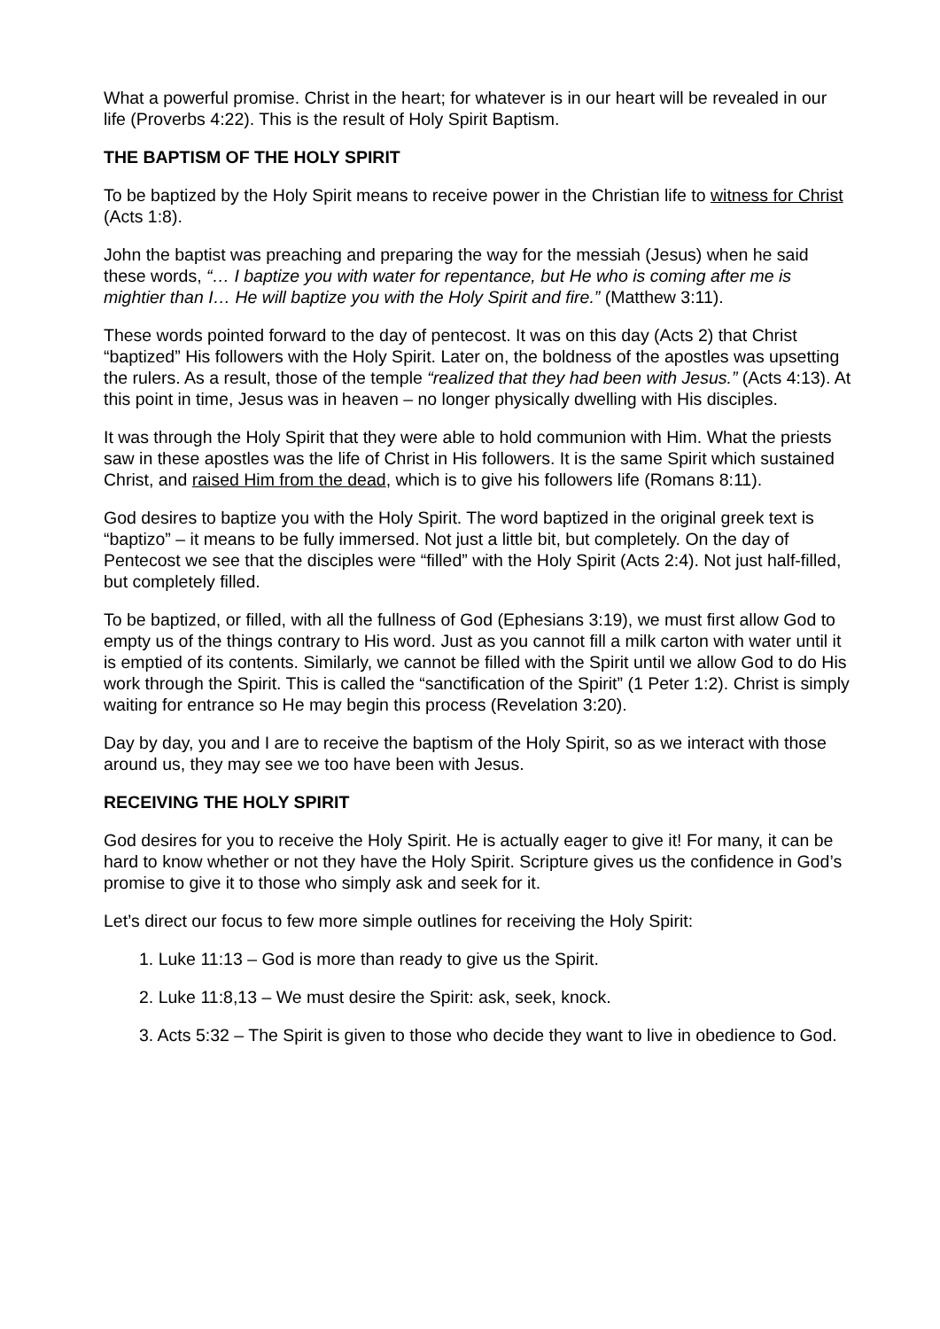What a powerful promise. Christ in the heart; for whatever is in our heart will be revealed in our life (Proverbs 4:22). This is the result of Holy Spirit Baptism.
THE BAPTISM OF THE HOLY SPIRIT
To be baptized by the Holy Spirit means to receive power in the Christian life to witness for Christ (Acts 1:8).
John the baptist was preaching and preparing the way for the messiah (Jesus) when he said these words, “… I baptize you with water for repentance, but He who is coming after me is mightier than I… He will baptize you with the Holy Spirit and fire.” (Matthew 3:11).
These words pointed forward to the day of pentecost. It was on this day (Acts 2) that Christ “baptized” His followers with the Holy Spirit. Later on, the boldness of the apostles was upsetting the rulers. As a result, those of the temple “realized that they had been with Jesus.” (Acts 4:13). At this point in time, Jesus was in heaven – no longer physically dwelling with His disciples.
It was through the Holy Spirit that they were able to hold communion with Him. What the priests saw in these apostles was the life of Christ in His followers. It is the same Spirit which sustained Christ, and raised Him from the dead, which is to give his followers life (Romans 8:11).
God desires to baptize you with the Holy Spirit. The word baptized in the original greek text is “baptizo” – it means to be fully immersed. Not just a little bit, but completely. On the day of Pentecost we see that the disciples were “filled” with the Holy Spirit (Acts 2:4). Not just half-filled, but completely filled.
To be baptized, or filled, with all the fullness of God (Ephesians 3:19), we must first allow God to empty us of the things contrary to His word. Just as you cannot fill a milk carton with water until it is emptied of its contents. Similarly, we cannot be filled with the Spirit until we allow God to do His work through the Spirit. This is called the “sanctification of the Spirit” (1 Peter 1:2). Christ is simply waiting for entrance so He may begin this process (Revelation 3:20).
Day by day, you and I are to receive the baptism of the Holy Spirit, so as we interact with those around us, they may see we too have been with Jesus.
RECEIVING THE HOLY SPIRIT
God desires for you to receive the Holy Spirit. He is actually eager to give it! For many, it can be hard to know whether or not they have the Holy Spirit. Scripture gives us the confidence in God’s promise to give it to those who simply ask and seek for it.
Let’s direct our focus to few more simple outlines for receiving the Holy Spirit:
1. Luke 11:13 – God is more than ready to give us the Spirit.
2. Luke 11:8,13 – We must desire the Spirit: ask, seek, knock.
3. Acts 5:32 – The Spirit is given to those who decide they want to live in obedience to God.